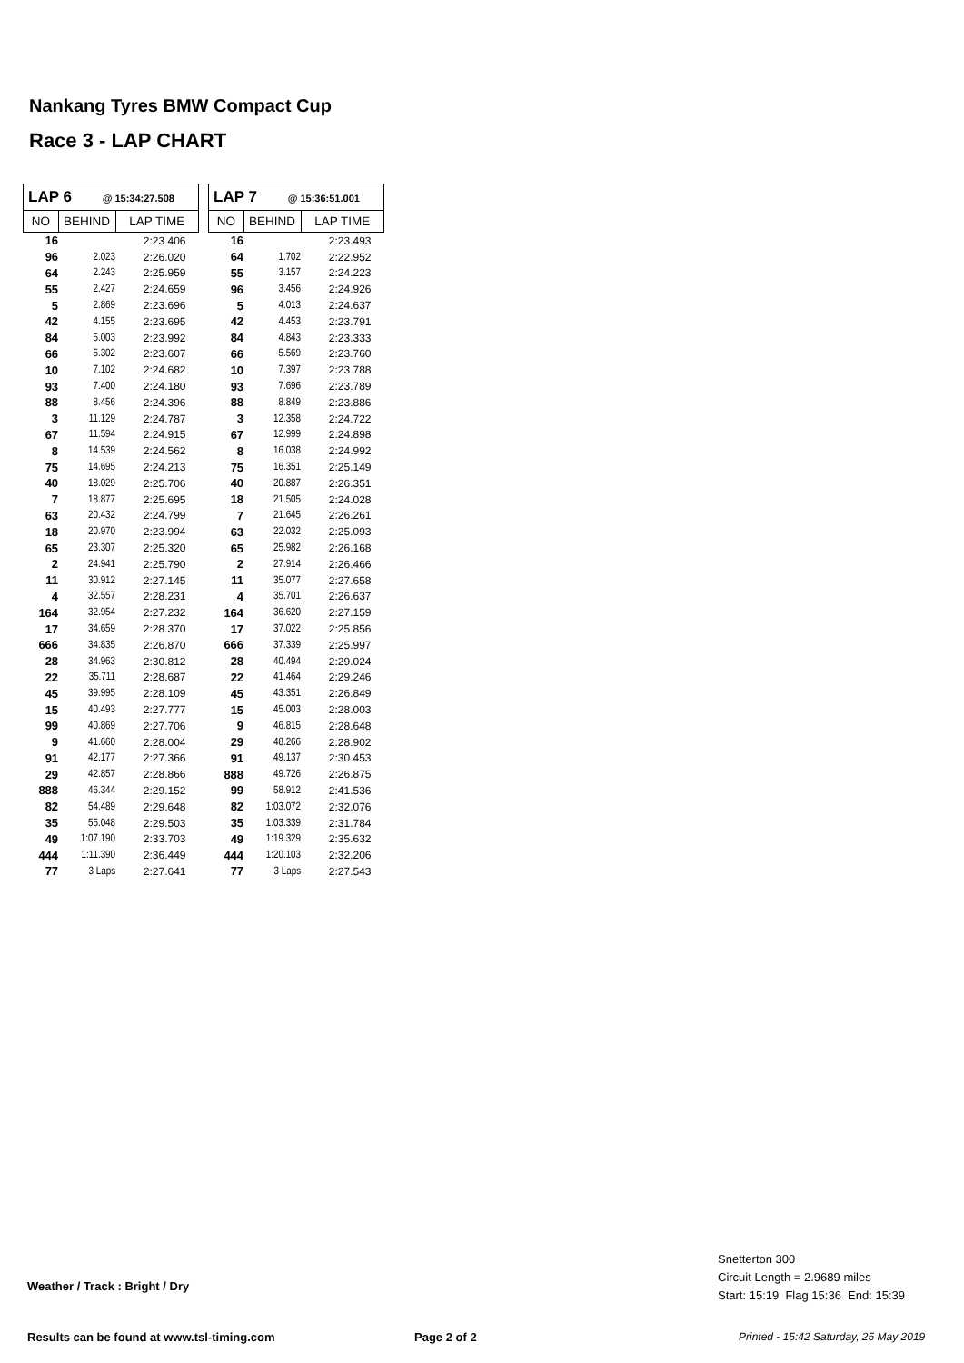Nankang Tyres BMW Compact Cup
Race 3 - LAP CHART
| LAP 6 @ 15:34:27.508 | | |
| --- | --- | --- |
| NO | BEHIND | LAP TIME |
| 16 | | 2:23.406 |
| 96 | 2.023 | 2:26.020 |
| 64 | 2.243 | 2:25.959 |
| 55 | 2.427 | 2:24.659 |
| 5 | 2.869 | 2:23.696 |
| 42 | 4.155 | 2:23.695 |
| 84 | 5.003 | 2:23.992 |
| 66 | 5.302 | 2:23.607 |
| 10 | 7.102 | 2:24.682 |
| 93 | 7.400 | 2:24.180 |
| 88 | 8.456 | 2:24.396 |
| 3 | 11.129 | 2:24.787 |
| 67 | 11.594 | 2:24.915 |
| 8 | 14.539 | 2:24.562 |
| 75 | 14.695 | 2:24.213 |
| 40 | 18.029 | 2:25.706 |
| 7 | 18.877 | 2:25.695 |
| 63 | 20.432 | 2:24.799 |
| 18 | 20.970 | 2:23.994 |
| 65 | 23.307 | 2:25.320 |
| 2 | 24.941 | 2:25.790 |
| 11 | 30.912 | 2:27.145 |
| 4 | 32.557 | 2:28.231 |
| 164 | 32.954 | 2:27.232 |
| 17 | 34.659 | 2:28.370 |
| 666 | 34.835 | 2:26.870 |
| 28 | 34.963 | 2:30.812 |
| 22 | 35.711 | 2:28.687 |
| 45 | 39.995 | 2:28.109 |
| 15 | 40.493 | 2:27.777 |
| 99 | 40.869 | 2:27.706 |
| 9 | 41.660 | 2:28.004 |
| 91 | 42.177 | 2:27.366 |
| 29 | 42.857 | 2:28.866 |
| 888 | 46.344 | 2:29.152 |
| 82 | 54.489 | 2:29.648 |
| 35 | 55.048 | 2:29.503 |
| 49 | 1:07.190 | 2:33.703 |
| 444 | 1:11.390 | 2:36.449 |
| 77 | 3 Laps | 2:27.641 |
| LAP 7 @ 15:36:51.001 | | |
| --- | --- | --- |
| NO | BEHIND | LAP TIME |
| 16 | | 2:23.493 |
| 64 | 1.702 | 2:22.952 |
| 55 | 3.157 | 2:24.223 |
| 96 | 3.456 | 2:24.926 |
| 5 | 4.013 | 2:24.637 |
| 42 | 4.453 | 2:23.791 |
| 84 | 4.843 | 2:23.333 |
| 66 | 5.569 | 2:23.760 |
| 10 | 7.397 | 2:23.788 |
| 93 | 7.696 | 2:23.789 |
| 88 | 8.849 | 2:23.886 |
| 3 | 12.358 | 2:24.722 |
| 67 | 12.999 | 2:24.898 |
| 8 | 16.038 | 2:24.992 |
| 75 | 16.351 | 2:25.149 |
| 40 | 20.887 | 2:26.351 |
| 18 | 21.505 | 2:24.028 |
| 7 | 21.645 | 2:26.261 |
| 63 | 22.032 | 2:25.093 |
| 65 | 25.982 | 2:26.168 |
| 2 | 27.914 | 2:26.466 |
| 11 | 35.077 | 2:27.658 |
| 4 | 35.701 | 2:26.637 |
| 164 | 36.620 | 2:27.159 |
| 17 | 37.022 | 2:25.856 |
| 666 | 37.339 | 2:25.997 |
| 28 | 40.494 | 2:29.024 |
| 22 | 41.464 | 2:29.246 |
| 45 | 43.351 | 2:26.849 |
| 15 | 45.003 | 2:28.003 |
| 9 | 46.815 | 2:28.648 |
| 29 | 48.266 | 2:28.902 |
| 91 | 49.137 | 2:30.453 |
| 888 | 49.726 | 2:26.875 |
| 99 | 58.912 | 2:41.536 |
| 82 | 1:03.072 | 2:32.076 |
| 35 | 1:03.339 | 2:31.784 |
| 49 | 1:19.329 | 2:35.632 |
| 444 | 1:20.103 | 2:32.206 |
| 77 | 3 Laps | 2:27.543 |
Weather / Track : Bright / Dry
Snetterton 300
Circuit Length = 2.9689 miles
Start: 15:19 Flag 15:36 End: 15:39
Results can be found at www.tsl-timing.com
Page 2 of 2
Printed - 15:42 Saturday, 25 May 2019